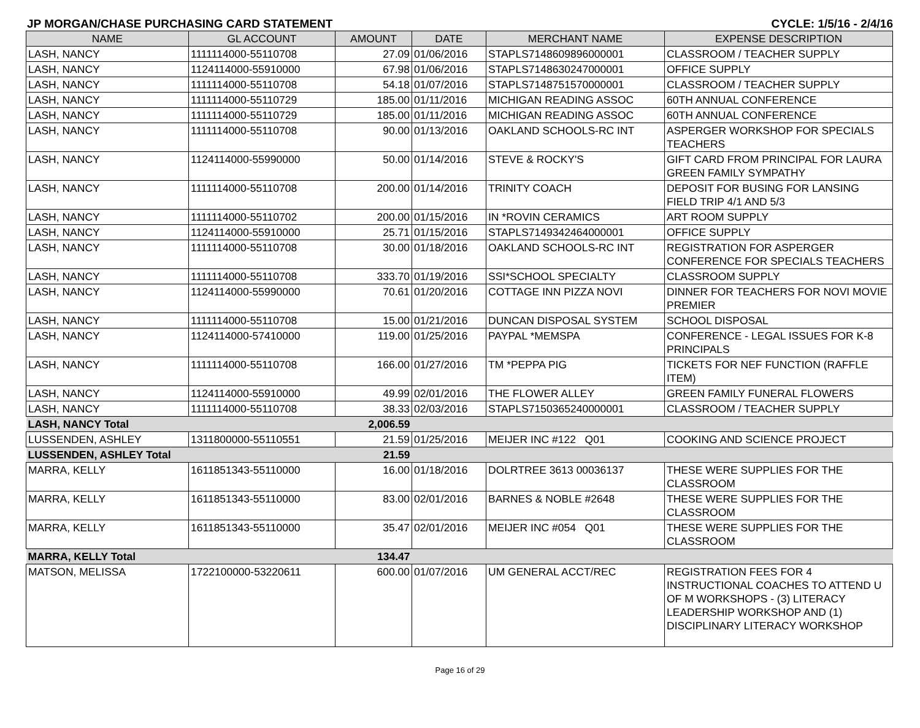JP MORGAN/CHASE PURCHASING CARD STATEMENT CYCLE: 1/5/16 - 2/4/16
| NAME | GL ACCOUNT | AMOUNT | DATE | MERCHANT NAME | EXPENSE DESCRIPTION |
| --- | --- | --- | --- | --- | --- |
| LASH, NANCY | 1111114000-55110708 | 27.09 | 01/06/2016 | STAPLS7148609896000001 | CLASSROOM / TEACHER SUPPLY |
| LASH, NANCY | 1124114000-55910000 | 67.98 | 01/06/2016 | STAPLS7148630247000001 | OFFICE SUPPLY |
| LASH, NANCY | 1111114000-55110708 | 54.18 | 01/07/2016 | STAPLS7148751570000001 | CLASSROOM / TEACHER SUPPLY |
| LASH, NANCY | 1111114000-55110729 | 185.00 | 01/11/2016 | MICHIGAN READING ASSOC | 60TH ANNUAL CONFERENCE |
| LASH, NANCY | 1111114000-55110729 | 185.00 | 01/11/2016 | MICHIGAN READING ASSOC | 60TH ANNUAL CONFERENCE |
| LASH, NANCY | 1111114000-55110708 | 90.00 | 01/13/2016 | OAKLAND SCHOOLS-RC INT | ASPERGER WORKSHOP FOR SPECIALS TEACHERS |
| LASH, NANCY | 1124114000-55990000 | 50.00 | 01/14/2016 | STEVE & ROCKY'S | GIFT CARD FROM PRINCIPAL FOR LAURA GREEN FAMILY SYMPATHY |
| LASH, NANCY | 1111114000-55110708 | 200.00 | 01/14/2016 | TRINITY COACH | DEPOSIT FOR BUSING FOR LANSING FIELD TRIP 4/1 AND 5/3 |
| LASH, NANCY | 1111114000-55110702 | 200.00 | 01/15/2016 | IN *ROVIN CERAMICS | ART ROOM SUPPLY |
| LASH, NANCY | 1124114000-55910000 | 25.71 | 01/15/2016 | STAPLS7149342464000001 | OFFICE SUPPLY |
| LASH, NANCY | 1111114000-55110708 | 30.00 | 01/18/2016 | OAKLAND SCHOOLS-RC INT | REGISTRATION FOR ASPERGER CONFERENCE FOR SPECIALS TEACHERS |
| LASH, NANCY | 1111114000-55110708 | 333.70 | 01/19/2016 | SSI*SCHOOL SPECIALTY | CLASSROOM SUPPLY |
| LASH, NANCY | 1124114000-55990000 | 70.61 | 01/20/2016 | COTTAGE INN PIZZA NOVI | DINNER FOR TEACHERS FOR NOVI MOVIE PREMIER |
| LASH, NANCY | 1111114000-55110708 | 15.00 | 01/21/2016 | DUNCAN DISPOSAL SYSTEM | SCHOOL DISPOSAL |
| LASH, NANCY | 1124114000-57410000 | 119.00 | 01/25/2016 | PAYPAL *MEMSPA | CONFERENCE - LEGAL ISSUES FOR K-8 PRINCIPALS |
| LASH, NANCY | 1111114000-55110708 | 166.00 | 01/27/2016 | TM *PEPPA PIG | TICKETS FOR NEF FUNCTION (RAFFLE ITEM) |
| LASH, NANCY | 1124114000-55910000 | 49.99 | 02/01/2016 | THE FLOWER ALLEY | GREEN FAMILY FUNERAL FLOWERS |
| LASH, NANCY | 1111114000-55110708 | 38.33 | 02/03/2016 | STAPLS7150365240000001 | CLASSROOM / TEACHER SUPPLY |
| LASH, NANCY Total | | 2,006.59 | | | |
| LUSSENDEN, ASHLEY | 1311800000-55110551 | 21.59 | 01/25/2016 | MEIJER INC #122 Q01 | COOKING AND SCIENCE PROJECT |
| LUSSENDEN, ASHLEY Total | | 21.59 | | | |
| MARRA, KELLY | 1611851343-55110000 | 16.00 | 01/18/2016 | DOLRTREE 3613 00036137 | THESE WERE SUPPLIES FOR THE CLASSROOM |
| MARRA, KELLY | 1611851343-55110000 | 83.00 | 02/01/2016 | BARNES & NOBLE #2648 | THESE WERE SUPPLIES FOR THE CLASSROOM |
| MARRA, KELLY | 1611851343-55110000 | 35.47 | 02/01/2016 | MEIJER INC #054 Q01 | THESE WERE SUPPLIES FOR THE CLASSROOM |
| MARRA, KELLY Total | | 134.47 | | | |
| MATSON, MELISSA | 1722100000-53220611 | 600.00 | 01/07/2016 | UM GENERAL ACCT/REC | REGISTRATION FEES FOR 4 INSTRUCTIONAL COACHES TO ATTEND U OF M WORKSHOPS - (3) LITERACY LEADERSHIP WORKSHOP AND (1) DISCIPLINARY LITERACY WORKSHOP |
Page 16 of 29